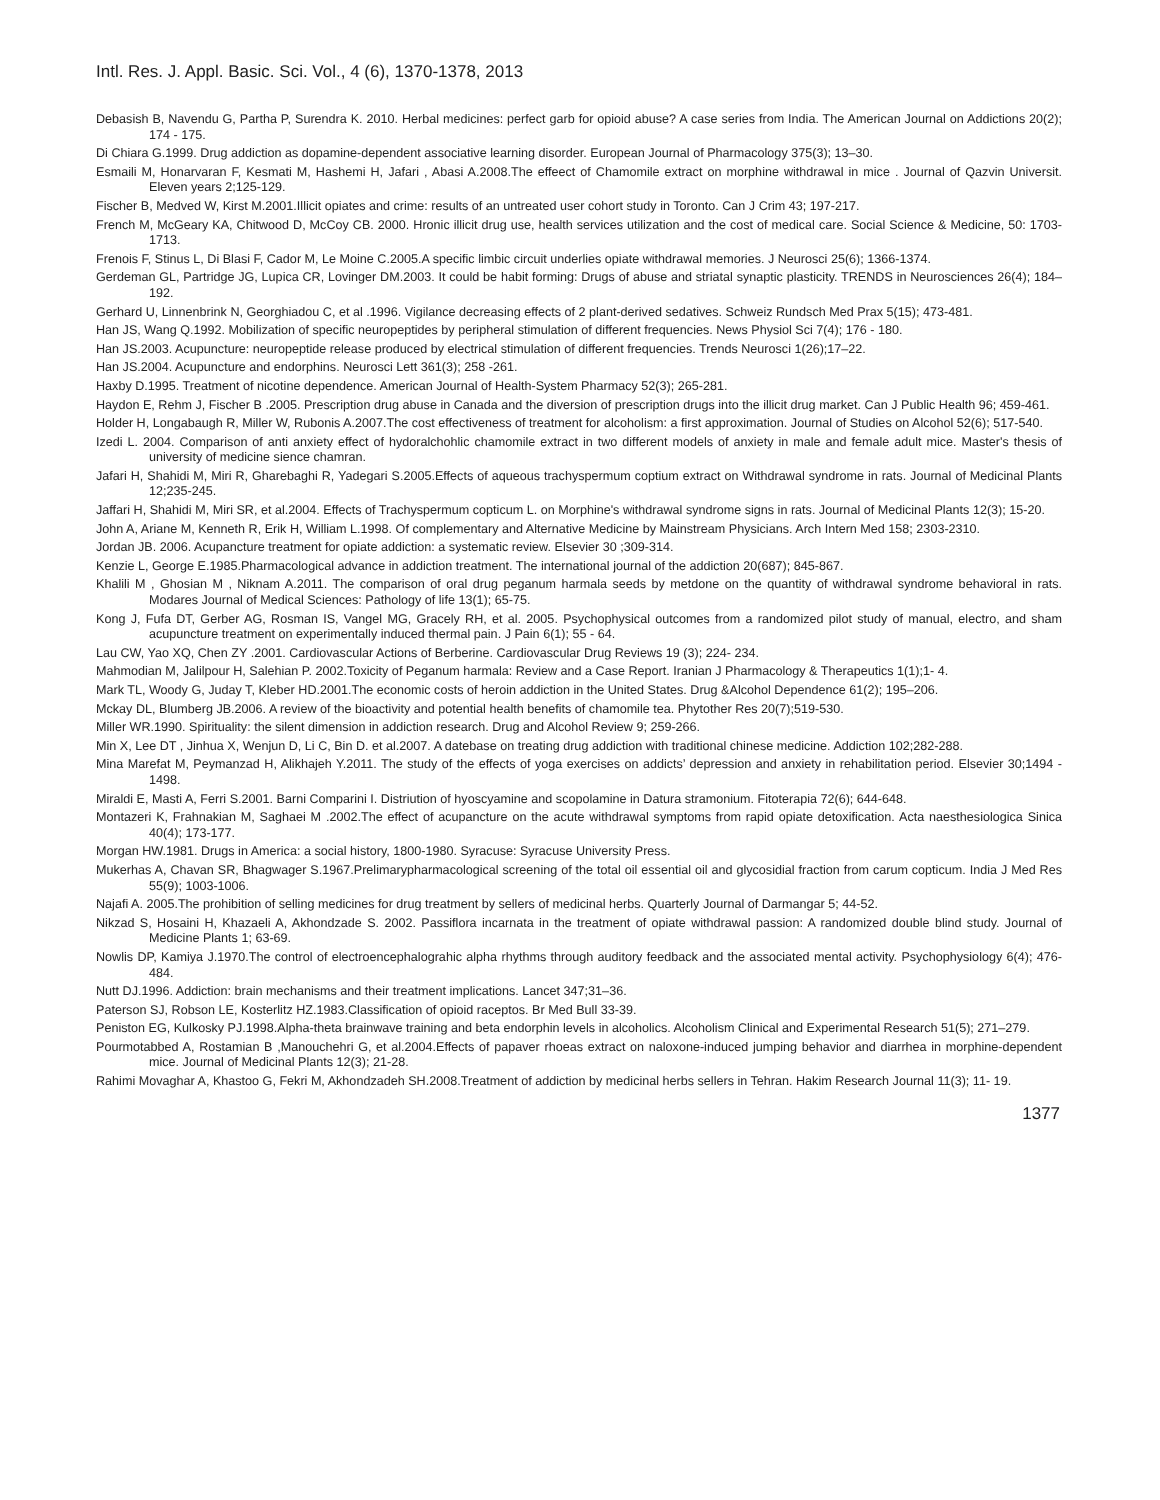Intl. Res. J. Appl. Basic. Sci. Vol., 4 (6), 1370-1378, 2013
Debasish B, Navendu G, Partha P, Surendra K. 2010. Herbal medicines: perfect garb for opioid abuse? A case series from India. The American Journal on Addictions 20(2); 174 - 175.
Di Chiara G.1999. Drug addiction as dopamine-dependent associative learning disorder. European Journal of Pharmacology 375(3); 13–30.
Esmaili M, Honarvaran F, Kesmati M, Hashemi H, Jafari , Abasi A.2008.The effeect of Chamomile extract on morphine withdrawal in mice . Journal of Qazvin Universit. Eleven years 2;125-129.
Fischer B, Medved W, Kirst M.2001.Illicit opiates and crime: results of an untreated user cohort study in Toronto. Can J Crim 43; 197-217.
French M, McGeary KA, Chitwood D, McCoy CB. 2000. Hronic illicit drug use, health services utilization and the cost of medical care. Social Science & Medicine, 50: 1703-1713.
Frenois F, Stinus L, Di Blasi F, Cador M, Le Moine C.2005.A specific limbic circuit underlies opiate withdrawal memories. J Neurosci 25(6); 1366-1374.
Gerdeman GL, Partridge JG, Lupica CR, Lovinger DM.2003. It could be habit forming: Drugs of abuse and striatal synaptic plasticity. TRENDS in Neurosciences 26(4); 184–192.
Gerhard U, Linnenbrink N, Georghiadou C, et al .1996. Vigilance decreasing effects of 2 plant-derived sedatives. Schweiz Rundsch Med Prax 5(15); 473-481.
Han JS, Wang Q.1992. Mobilization of specific neuropeptides by peripheral stimulation of different frequencies. News Physiol Sci 7(4); 176 - 180.
Han JS.2003. Acupuncture: neuropeptide release produced by electrical stimulation of different frequencies. Trends Neurosci 1(26);17–22.
Han JS.2004. Acupuncture and endorphins. Neurosci Lett 361(3); 258 -261.
Haxby D.1995. Treatment of nicotine dependence. American Journal of Health-System Pharmacy 52(3); 265-281.
Haydon E, Rehm J, Fischer B .2005. Prescription drug abuse in Canada and the diversion of prescription drugs into the illicit drug market. Can J Public Health 96; 459-461.
Holder H, Longabaugh R, Miller W, Rubonis A.2007.The cost effectiveness of treatment for alcoholism: a first approximation. Journal of Studies on Alcohol 52(6); 517-540.
Izedi L. 2004. Comparison of anti anxiety effect of hydoralchohlic chamomile extract in two different models of anxiety in male and female adult mice. Master's thesis of university of medicine sience chamran.
Jafari H, Shahidi M, Miri R, Gharebaghi R, Yadegari S.2005.Effects of aqueous trachyspermum coptium extract on Withdrawal syndrome in rats. Journal of Medicinal Plants 12;235-245.
Jaffari H, Shahidi M, Miri SR, et al.2004. Effects of Trachyspermum copticum L. on Morphine's withdrawal syndrome signs in rats. Journal of Medicinal Plants 12(3); 15-20.
John A, Ariane M, Kenneth R, Erik H, William L.1998. Of complementary and Alternative Medicine by Mainstream Physicians. Arch Intern Med 158; 2303-2310.
Jordan JB. 2006. Acupancture treatment for opiate addiction: a systematic review. Elsevier 30 ;309-314.
Kenzie L, George E.1985.Pharmacological advance in addiction treatment. The international journal of the addiction 20(687); 845-867.
Khalili M , Ghosian M , Niknam A.2011. The comparison of oral drug peganum harmala seeds by metdone on the quantity of withdrawal syndrome behavioral in rats. Modares Journal of Medical Sciences: Pathology of life 13(1); 65-75.
Kong J, Fufa DT, Gerber AG, Rosman IS, Vangel MG, Gracely RH, et al. 2005. Psychophysical outcomes from a randomized pilot study of manual, electro, and sham acupuncture treatment on experimentally induced thermal pain. J Pain 6(1); 55 - 64.
Lau CW, Yao XQ, Chen ZY .2001. Cardiovascular Actions of Berberine. Cardiovascular Drug Reviews 19 (3); 224- 234.
Mahmodian M, Jalilpour H, Salehian P. 2002.Toxicity of Peganum harmala: Review and a Case Report. Iranian J Pharmacology & Therapeutics 1(1);1- 4.
Mark TL, Woody G, Juday T, Kleber HD.2001.The economic costs of heroin addiction in the United States. Drug &Alcohol Dependence 61(2); 195–206.
Mckay DL, Blumberg JB.2006. A review of the bioactivity and potential health benefits of chamomile tea. Phytother Res 20(7);519-530.
Miller WR.1990. Spirituality: the silent dimension in addiction research. Drug and Alcohol Review 9; 259-266.
Min X, Lee DT , Jinhua X, Wenjun D, Li C, Bin D. et al.2007. A datebase on treating drug addiction with traditional chinese medicine. Addiction 102;282-288.
Mina Marefat M, Peymanzad H, Alikhajeh Y.2011. The study of the effects of yoga exercises on addicts’ depression and anxiety in rehabilitation period. Elsevier 30;1494 - 1498.
Miraldi E, Masti A, Ferri S.2001. Barni Comparini I. Distriution of hyoscyamine and scopolamine in Datura stramonium. Fitoterapia 72(6); 644-648.
Montazeri K, Frahnakian M, Saghaei M .2002.The effect of acupancture on the acute withdrawal symptoms from rapid opiate detoxification. Acta naesthesiologica Sinica 40(4); 173-177.
Morgan HW.1981. Drugs in America: a social history, 1800-1980. Syracuse: Syracuse University Press.
Mukerhas A, Chavan SR, Bhagwager S.1967.Prelimarypharmacological screening of the total oil essential oil and glycosidial fraction from carum copticum. India J Med Res 55(9); 1003-1006.
Najafi A. 2005.The prohibition of selling medicines for drug treatment by sellers of medicinal herbs. Quarterly Journal of Darmangar 5; 44-52.
Nikzad S, Hosaini H, Khazaeli A, Akhondzade S. 2002. Passiflora incarnata in the treatment of opiate withdrawal passion: A randomized double blind study. Journal of Medicine Plants 1; 63-69.
Nowlis DP, Kamiya J.1970.The control of electroencephalograhic alpha rhythms through auditory feedback and the associated mental activity. Psychophysiology 6(4); 476- 484.
Nutt DJ.1996. Addiction: brain mechanisms and their treatment implications. Lancet 347;31–36.
Paterson SJ, Robson LE, Kosterlitz HZ.1983.Classification of opioid raceptos. Br Med Bull 33-39.
Peniston EG, Kulkosky PJ.1998.Alpha-theta brainwave training and beta endorphin levels in alcoholics. Alcoholism Clinical and Experimental Research 51(5); 271–279.
Pourmotabbed A, Rostamian B ,Manouchehri G, et al.2004.Effects of papaver rhoeas extract on naloxone-induced jumping behavior and diarrhea in morphine-dependent mice. Journal of Medicinal Plants 12(3); 21-28.
Rahimi Movaghar A, Khastoo G, Fekri M, Akhondzadeh SH.2008.Treatment of addiction by medicinal herbs sellers in Tehran. Hakim Research Journal 11(3); 11- 19.
1377